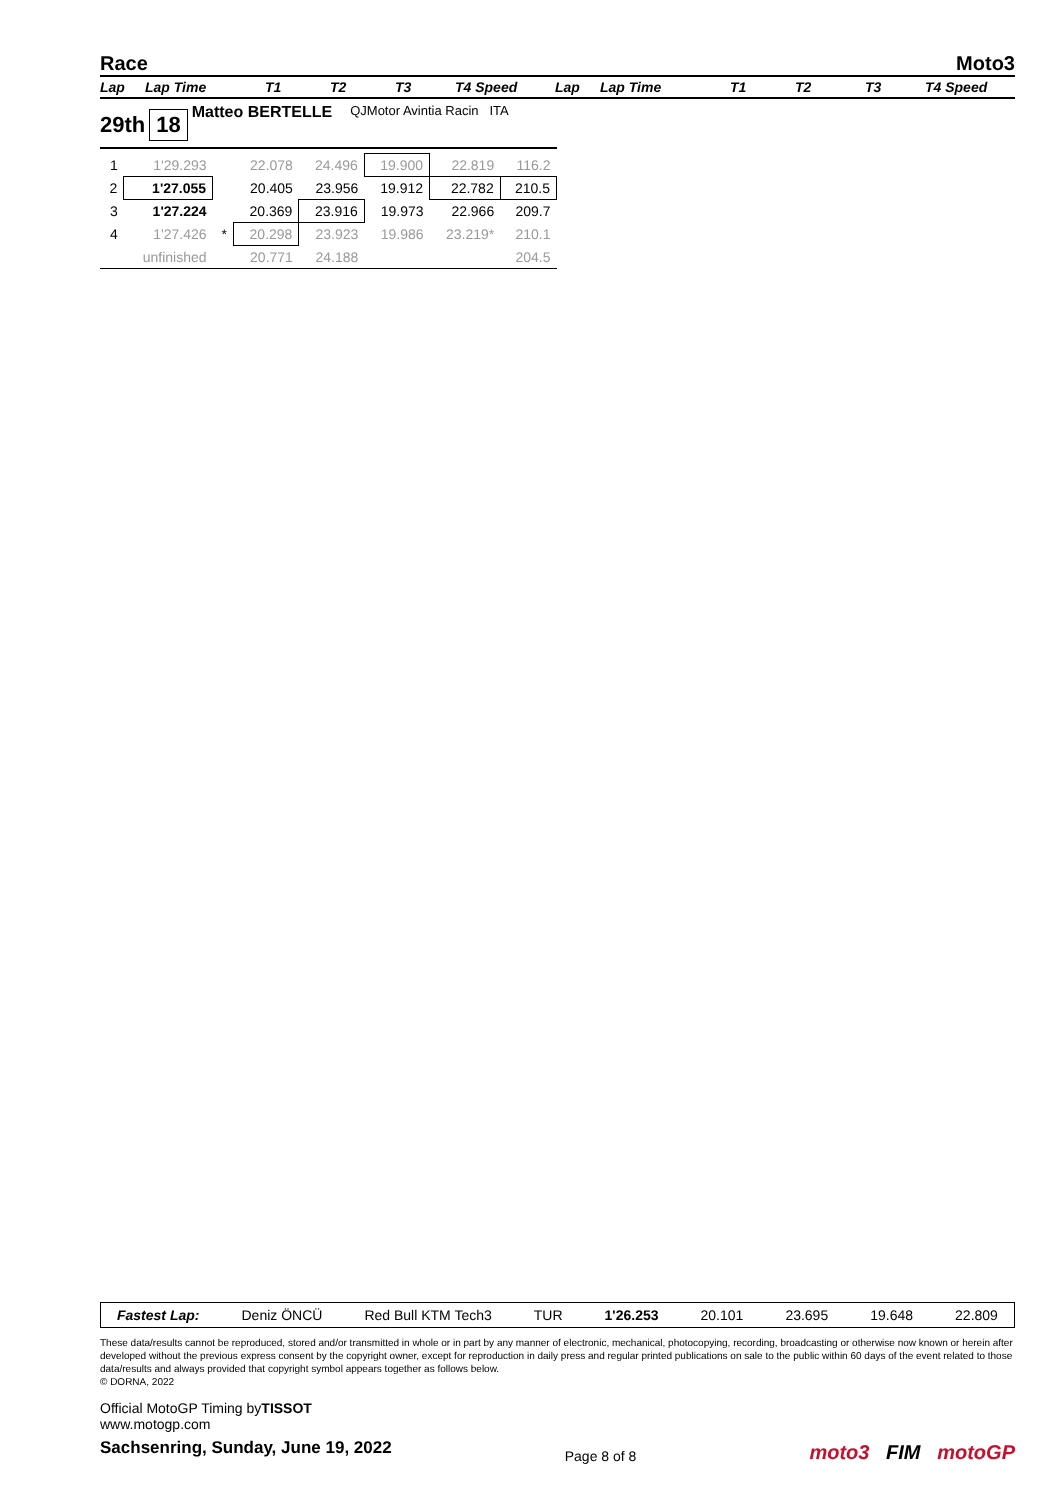Race Moto3
Lap Lap Time T1 T2 T3 T4 Speed Lap Lap Time T1 T2 T3 T4 Speed
29th 18 Matteo BERTELLE QJMotor Avintia Racin ITA
| 1 | 1'29.293 | | 22.078 | 24.496 | 19.900 | 22.819 | 116.2 |
| 2 | 1'27.055 | | 20.405 | 23.956 | 19.912 | 22.782 | 210.5 |
| 3 | 1'27.224 | | 20.369 | 23.916 | 19.973 | 22.966 | 209.7 |
| 4 | 1'27.426 | * | 20.298 | 23.923 | 19.986 | 23.219* | 210.1 |
| | unfinished | | 20.771 | 24.188 | | | 204.5 |
Fastest Lap: Deniz ÖNCÜ Red Bull KTM Tech3 TUR 1'26.253 20.101 23.695 19.648 22.809
These data/results cannot be reproduced, stored and/or transmitted in whole or in part by any manner of electronic, mechanical, photocopying, recording, broadcasting or otherwise now known or herein after developed without the previous express consent by the copyright owner, except for reproduction in daily press and regular printed publications on sale to the public within 60 days of the event related to those data/results and always provided that copyright symbol appears together as follows below.
© DORNA, 2022
Official MotoGP Timing byTISSOT
www.motogp.com
Sachsenring, Sunday, June 19, 2022
Page 8 of 8
moto3 FIM motoGP